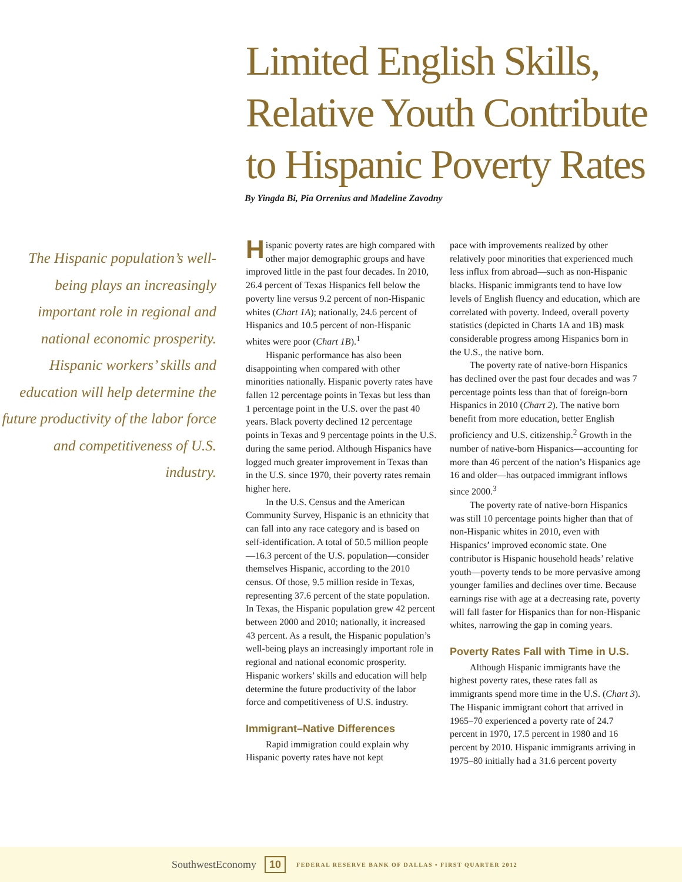Limited English Skills, Relative Youth Contribute to Hispanic Poverty Rates
By Yingda Bi, Pia Orrenius and Madeline Zavodny
The Hispanic population’s well-being plays an increasingly important role in regional and national economic prosperity. Hispanic workers’ skills and education will help determine the future productivity of the labor force and competitiveness of U.S. industry.
Hispanic poverty rates are high compared with other major demographic groups and have improved little in the past four decades. In 2010, 26.4 percent of Texas Hispanics fell below the poverty line versus 9.2 percent of non-Hispanic whites (Chart 1A); nationally, 24.6 percent of Hispanics and 10.5 percent of non-Hispanic whites were poor (Chart 1B).<sup>1</sup>
Hispanic performance has also been disappointing when compared with other minorities nationally. Hispanic poverty rates have fallen 12 percentage points in Texas but less than 1 percentage point in the U.S. over the past 40 years. Black poverty declined 12 percentage points in Texas and 9 percentage points in the U.S. during the same period. Although Hispanics have logged much greater improvement in Texas than in the U.S. since 1970, their poverty rates remain higher here.
In the U.S. Census and the American Community Survey, Hispanic is an ethnicity that can fall into any race category and is based on self-identification. A total of 50.5 million people—16.3 percent of the U.S. population—consider themselves Hispanic, according to the 2010 census. Of those, 9.5 million reside in Texas, representing 37.6 percent of the state population. In Texas, the Hispanic population grew 42 percent between 2000 and 2010; nationally, it increased 43 percent. As a result, the Hispanic population’s well-being plays an increasingly important role in regional and national economic prosperity. Hispanic workers’ skills and education will help determine the future productivity of the labor force and competitiveness of U.S. industry.
Immigrant–Native Differences
Rapid immigration could explain why Hispanic poverty rates have not kept
pace with improvements realized by other relatively poor minorities that experienced much less influx from abroad—such as non-Hispanic blacks. Hispanic immigrants tend to have low levels of English fluency and education, which are correlated with poverty. Indeed, overall poverty statistics (depicted in Charts 1A and 1B) mask considerable progress among Hispanics born in the U.S., the native born.
The poverty rate of native-born Hispanics has declined over the past four decades and was 7 percentage points less than that of foreign-born Hispanics in 2010 (Chart 2). The native born benefit from more education, better English proficiency and U.S. citizenship.<sup>2</sup> Growth in the number of native-born Hispanics—accounting for more than 46 percent of the nation’s Hispanics age 16 and older—has outpaced immigrant inflows since 2000.<sup>3</sup>
The poverty rate of native-born Hispanics was still 10 percentage points higher than that of non-Hispanic whites in 2010, even with Hispanics’ improved economic state. One contributor is Hispanic household heads’ relative youth—poverty tends to be more pervasive among younger families and declines over time. Because earnings rise with age at a decreasing rate, poverty will fall faster for Hispanics than for non-Hispanic whites, narrowing the gap in coming years.
Poverty Rates Fall with Time in U.S.
Although Hispanic immigrants have the highest poverty rates, these rates fall as immigrants spend more time in the U.S. (Chart 3). The Hispanic immigrant cohort that arrived in 1965–70 experienced a poverty rate of 24.7 percent in 1970, 17.5 percent in 1980 and 16 percent by 2010. Hispanic immigrants arriving in 1975–80 initially had a 31.6 percent poverty
SouthwestEconomy 10 FEDERAL RESERVE BANK OF DALLAS • FIRST QUARTER 2012